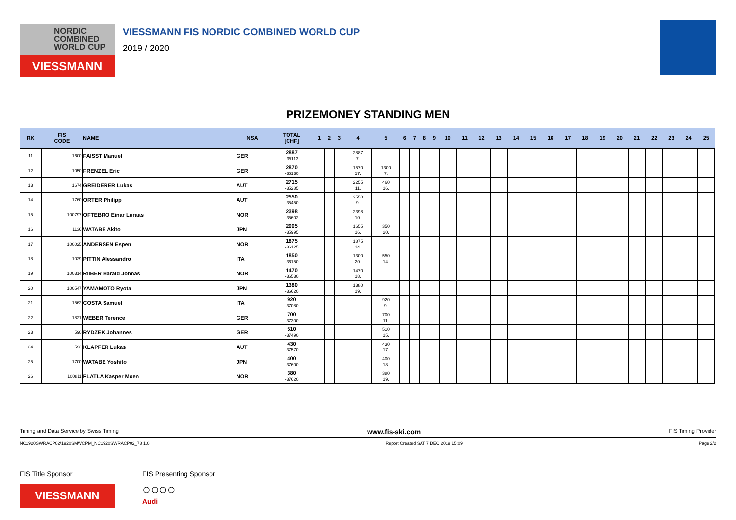NORDIC
COMBINED
WORLD CUP
VIESSMANN
VIESSMANN FIS NORDIC COMBINED WORLD CUP
2019 / 2020
PRIZEMONEY STANDING MEN
| RK | FIS CODE | NAME | NSA | TOTAL [CHF] | 1 | 2 | 3 | 4 | 5 | 6 | 7 | 8 | 9 | 10 | 11 | 12 | 13 | 14 | 15 | 16 | 17 | 18 | 19 | 20 | 21 | 22 | 23 | 24 | 25 |
| --- | --- | --- | --- | --- | --- | --- | --- | --- | --- | --- | --- | --- | --- | --- | --- | --- | --- | --- | --- | --- | --- | --- | --- | --- | --- | --- | --- | --- | --- |
| 11 | 1600 | FAISST Manuel | GER | 2887 -35113 | | | | 2887 7. | | | | | | | | | | | | | | | | | | | | | |
| 12 | 1050 | FRENZEL Eric | GER | 2870 -35130 | | | | 1570 17. | 1300 7. | | | | | | | | | | | | | | | | | | | | |
| 13 | 1674 | GREIDERER Lukas | AUT | 2715 -35285 | | | | 2255 11. | 460 16. | | | | | | | | | | | | | | | | | | | | |
| 14 | 1760 | ORTER Philipp | AUT | 2550 -35450 | | | | 2550 9. | | | | | | | | | | | | | | | | | | | | | |
| 15 | 100797 | OFTEBRO Einar Luraas | NOR | 2398 -35602 | | | | 2398 10. | | | | | | | | | | | | | | | | | | | | | |
| 16 | 1136 | WATABE Akito | JPN | 2005 -35995 | | | | 1655 16. | 350 20. | | | | | | | | | | | | | | | | | | | | |
| 17 | 100025 | ANDERSEN Espen | NOR | 1875 -36125 | | | | 1875 14. | | | | | | | | | | | | | | | | | | | | | |
| 18 | 1029 | PITTIN Alessandro | ITA | 1850 -36150 | | | | 1300 20. | 550 14. | | | | | | | | | | | | | | | | | | | | |
| 19 | 100314 | RIIBER Harald Johnas | NOR | 1470 -36530 | | | | 1470 18. | | | | | | | | | | | | | | | | | | | | | |
| 20 | 100547 | YAMAMOTO Ryota | JPN | 1380 -36620 | | | | 1380 19. | | | | | | | | | | | | | | | | | | | | | |
| 21 | 1562 | COSTA Samuel | ITA | 920 -37080 | | | | | 920 9. | | | | | | | | | | | | | | | | | | | | |
| 22 | 1821 | WEBER Terence | GER | 700 -37300 | | | | | 700 11. | | | | | | | | | | | | | | | | | | | | |
| 23 | 590 | RYDZEK Johannes | GER | 510 -37490 | | | | | 510 15. | | | | | | | | | | | | | | | | | | | | |
| 24 | 592 | KLAPFER Lukas | AUT | 430 -37570 | | | | | 430 17. | | | | | | | | | | | | | | | | | | | | |
| 25 | 1700 | WATABE Yoshito | JPN | 400 -37600 | | | | | 400 18. | | | | | | | | | | | | | | | | | | | | |
| 26 | 100811 | FLATLA Kasper Moen | NOR | 380 -37620 | | | | | 380 19. | | | | | | | | | | | | | | | | | | | | |
Timing and Data Service by Swiss Timing www.fis-ski.com FIS Timing Provider
NC1920SWRACP02\1920SMWCPM_NC1920SWRACP02_78 1.0 Report Created SAT 7 DEC 2019 15:09 Page 2/2
FIS Title Sponsor
VIESSMANN
FIS Presenting Sponsor
○○○○
Audi